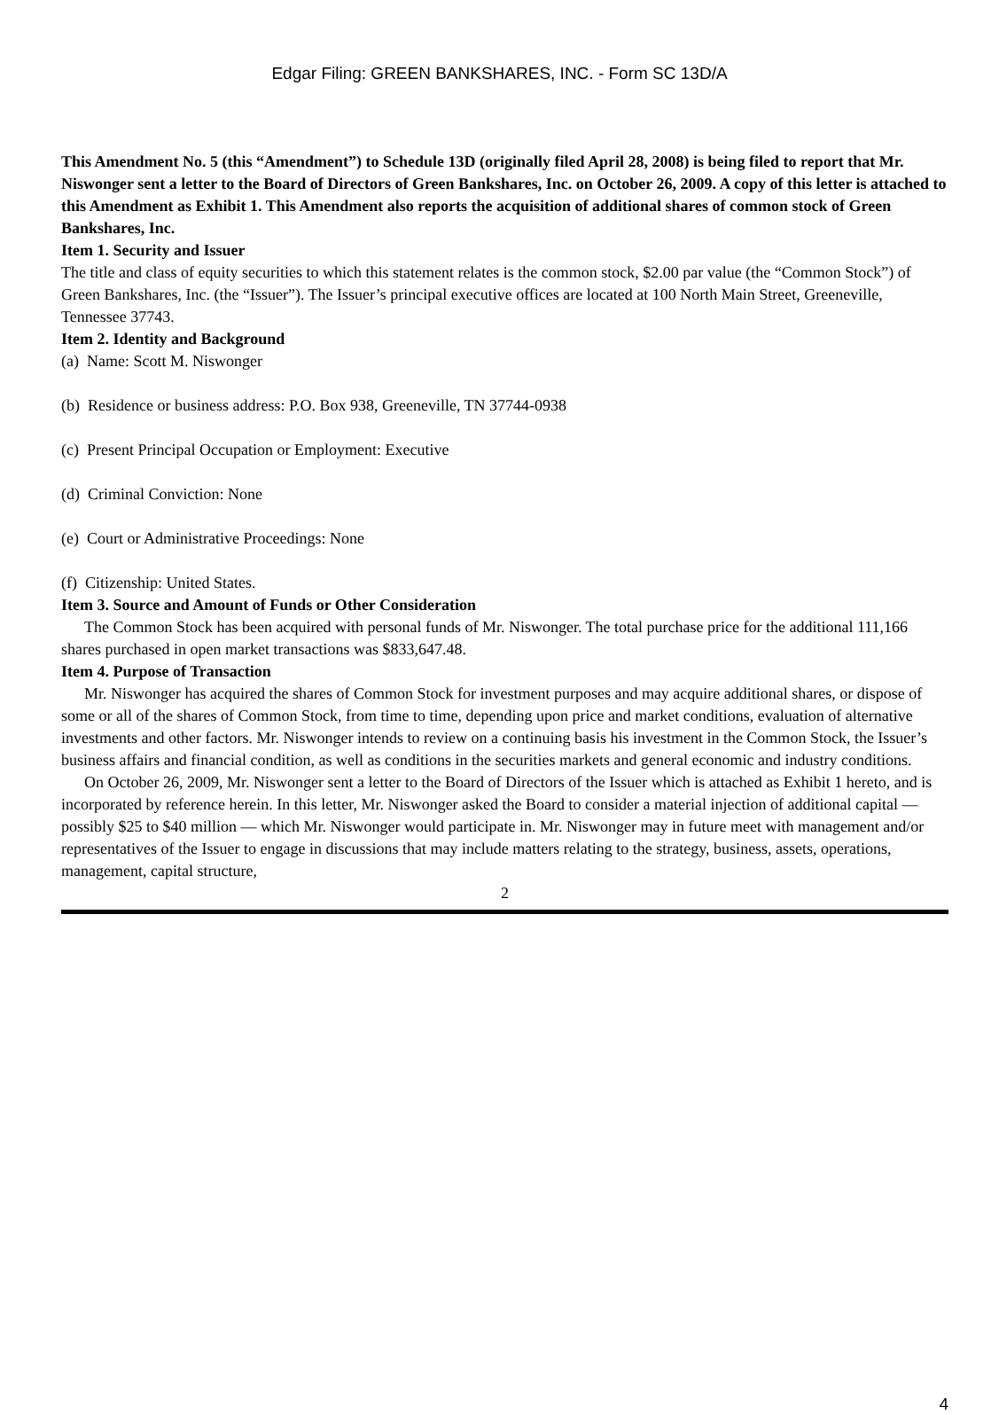Edgar Filing: GREEN BANKSHARES, INC. - Form SC 13D/A
This Amendment No. 5 (this “Amendment”) to Schedule 13D (originally filed April 28, 2008) is being filed to report that Mr. Niswonger sent a letter to the Board of Directors of Green Bankshares, Inc. on October 26, 2009. A copy of this letter is attached to this Amendment as Exhibit 1. This Amendment also reports the acquisition of additional shares of common stock of Green Bankshares, Inc.
Item 1. Security and Issuer
The title and class of equity securities to which this statement relates is the common stock, $2.00 par value (the “Common Stock”) of Green Bankshares, Inc. (the “Issuer”). The Issuer’s principal executive offices are located at 100 North Main Street, Greeneville, Tennessee 37743.
Item 2. Identity and Background
(a) Name: Scott M. Niswonger
(b) Residence or business address: P.O. Box 938, Greeneville, TN 37744-0938
(c) Present Principal Occupation or Employment: Executive
(d) Criminal Conviction: None
(e) Court or Administrative Proceedings: None
(f) Citizenship: United States.
Item 3. Source and Amount of Funds or Other Consideration
The Common Stock has been acquired with personal funds of Mr. Niswonger. The total purchase price for the additional 111,166 shares purchased in open market transactions was $833,647.48.
Item 4. Purpose of Transaction
Mr. Niswonger has acquired the shares of Common Stock for investment purposes and may acquire additional shares, or dispose of some or all of the shares of Common Stock, from time to time, depending upon price and market conditions, evaluation of alternative investments and other factors. Mr. Niswonger intends to review on a continuing basis his investment in the Common Stock, the Issuer’s business affairs and financial condition, as well as conditions in the securities markets and general economic and industry conditions.
On October 26, 2009, Mr. Niswonger sent a letter to the Board of Directors of the Issuer which is attached as Exhibit 1 hereto, and is incorporated by reference herein. In this letter, Mr. Niswonger asked the Board to consider a material injection of additional capital — possibly $25 to $40 million — which Mr. Niswonger would participate in. Mr. Niswonger may in future meet with management and/or representatives of the Issuer to engage in discussions that may include matters relating to the strategy, business, assets, operations, management, capital structure,
2
4